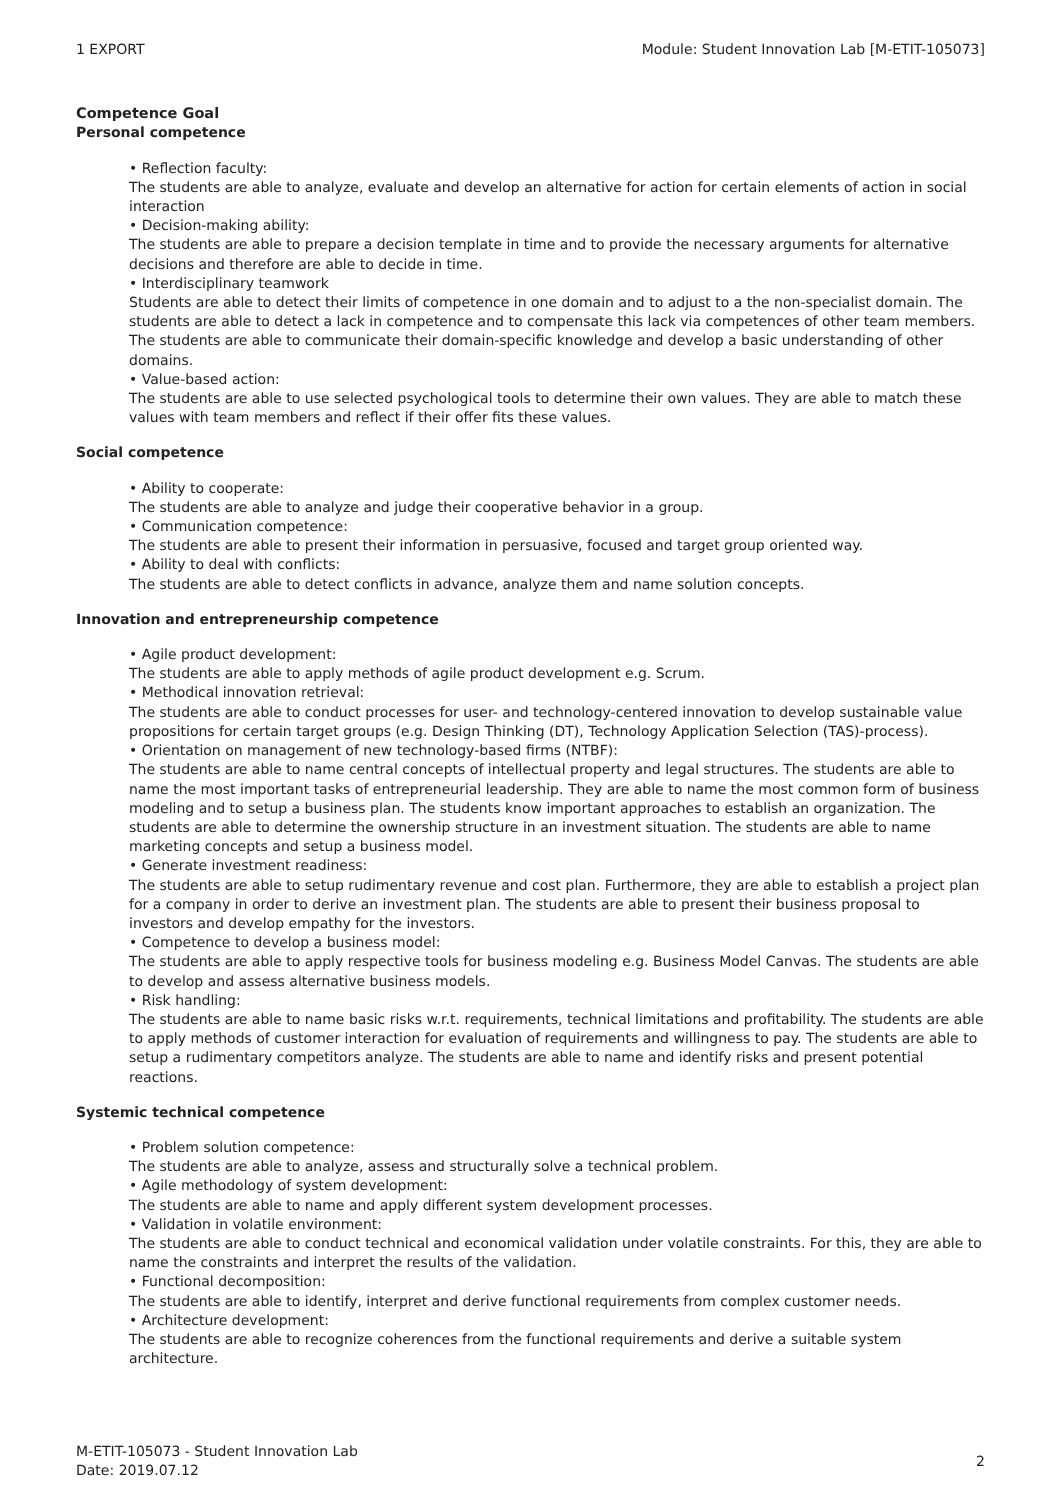1 EXPORT Module: Student Innovation Lab [M-ETIT-105073]
Competence Goal
Personal competence
• Reflection faculty:
The students are able to analyze, evaluate and develop an alternative for action for certain elements of action in social interaction
• Decision-making ability:
The students are able to prepare a decision template in time and to provide the necessary arguments for alternative decisions and therefore are able to decide in time.
• Interdisciplinary teamwork
Students are able to detect their limits of competence in one domain and to adjust to a the non-specialist domain. The students are able to detect a lack in competence and to compensate this lack via competences of other team members. The students are able to communicate their domain-specific knowledge and develop a basic understanding of other domains.
• Value-based action:
The students are able to use selected psychological tools to determine their own values. They are able to match these values with team members and reflect if their offer fits these values.
Social competence
• Ability to cooperate:
The students are able to analyze and judge their cooperative behavior in a group.
• Communication competence:
The students are able to present their information in persuasive, focused and target group oriented way.
• Ability to deal with conflicts:
The students are able to detect conflicts in advance, analyze them and name solution concepts.
Innovation and entrepreneurship competence
• Agile product development:
The students are able to apply methods of agile product development e.g. Scrum.
• Methodical innovation retrieval:
The students are able to conduct processes for user- and technology-centered innovation to develop sustainable value propositions for certain target groups (e.g. Design Thinking (DT), Technology Application Selection (TAS)-process).
• Orientation on management of new technology-based firms (NTBF):
The students are able to name central concepts of intellectual property and legal structures. The students are able to name the most important tasks of entrepreneurial leadership. They are able to name the most common form of business modeling and to setup a business plan. The students know important approaches to establish an organization. The students are able to determine the ownership structure in an investment situation. The students are able to name marketing concepts and setup a business model.
• Generate investment readiness:
The students are able to setup rudimentary revenue and cost plan. Furthermore, they are able to establish a project plan for a company in order to derive an investment plan. The students are able to present their business proposal to investors and develop empathy for the investors.
• Competence to develop a business model:
The students are able to apply respective tools for business modeling e.g. Business Model Canvas. The students are able to develop and assess alternative business models.
• Risk handling:
The students are able to name basic risks w.r.t. requirements, technical limitations and profitability. The students are able to apply methods of customer interaction for evaluation of requirements and willingness to pay. The students are able to setup a rudimentary competitors analyze. The students are able to name and identify risks and present potential reactions.
Systemic technical competence
• Problem solution competence:
The students are able to analyze, assess and structurally solve a technical problem.
• Agile methodology of system development:
The students are able to name and apply different system development processes.
• Validation in volatile environment:
The students are able to conduct technical and economical validation under volatile constraints. For this, they are able to name the constraints and interpret the results of the validation.
• Functional decomposition:
The students are able to identify, interpret and derive functional requirements from complex customer needs.
• Architecture development:
The students are able to recognize coherences from the functional requirements and derive a suitable system architecture.
M-ETIT-105073 - Student Innovation Lab
Date: 2019.07.12 2